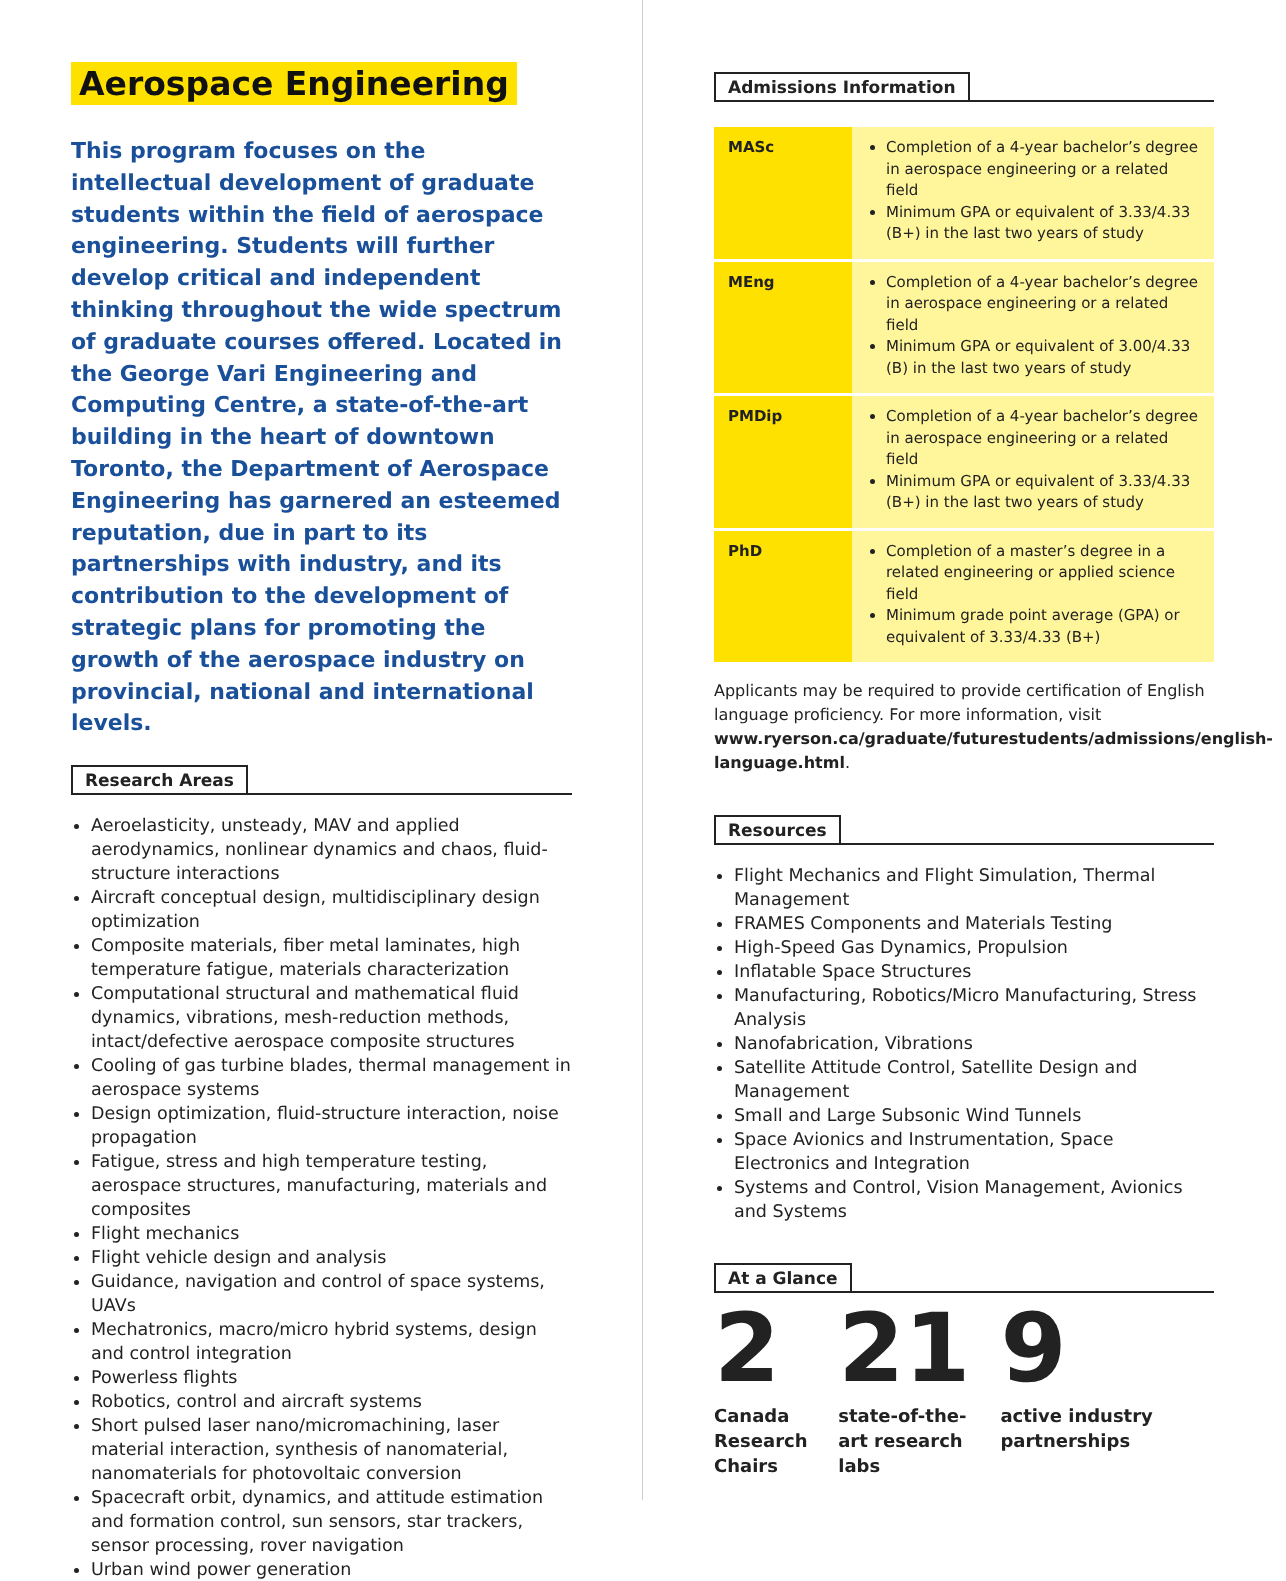Aerospace Engineering
This program focuses on the intellectual development of graduate students within the field of aerospace engineering. Students will further develop critical and independent thinking throughout the wide spectrum of graduate courses offered. Located in the George Vari Engineering and Computing Centre, a state-of-the-art building in the heart of downtown Toronto, the Department of Aerospace Engineering has garnered an esteemed reputation, due in part to its partnerships with industry, and its contribution to the development of strategic plans for promoting the growth of the aerospace industry on provincial, national and international levels.
Research Areas
Aeroelasticity, unsteady, MAV and applied aerodynamics, nonlinear dynamics and chaos, fluid-structure interactions
Aircraft conceptual design, multidisciplinary design optimization
Composite materials, fiber metal laminates, high temperature fatigue, materials characterization
Computational structural and mathematical fluid dynamics, vibrations, mesh-reduction methods, intact/defective aerospace composite structures
Cooling of gas turbine blades, thermal management in aerospace systems
Design optimization, fluid-structure interaction, noise propagation
Fatigue, stress and high temperature testing, aerospace structures, manufacturing, materials and composites
Flight mechanics
Flight vehicle design and analysis
Guidance, navigation and control of space systems, UAVs
Mechatronics, macro/micro hybrid systems, design and control integration
Powerless flights
Robotics, control and aircraft systems
Short pulsed laser nano/micromachining, laser material interaction, synthesis of nanomaterial, nanomaterials for photovoltaic conversion
Spacecraft orbit, dynamics, and attitude estimation and formation control, sun sensors, star trackers, sensor processing, rover navigation
Urban wind power generation
Admissions Information
| MASc | Completion of a 4-year bachelor’s degree in aerospace engineering or a related field Minimum GPA or equivalent of 3.33/4.33 (B+) in the last two years of study |
| MEng | Completion of a 4-year bachelor’s degree in aerospace engineering or a related field Minimum GPA or equivalent of 3.00/4.33 (B) in the last two years of study |
| PMDip | Completion of a 4-year bachelor’s degree in aerospace engineering or a related field Minimum GPA or equivalent of 3.33/4.33 (B+) in the last two years of study |
| PhD | Completion of a master’s degree in a related engineering or applied science field Minimum grade point average (GPA) or equivalent of 3.33/4.33 (B+) |
Applicants may be required to provide certification of English language proficiency. For more information, visit www.ryerson.ca/graduate/futurestudents/admissions/english-language.html.
Resources
Flight Mechanics and Flight Simulation, Thermal Management
FRAMES Components and Materials Testing
High-Speed Gas Dynamics, Propulsion
Inflatable Space Structures
Manufacturing, Robotics/Micro Manufacturing, Stress Analysis
Nanofabrication, Vibrations
Satellite Attitude Control, Satellite Design and Management
Small and Large Subsonic Wind Tunnels
Space Avionics and Instrumentation, Space Electronics and Integration
Systems and Control, Vision Management, Avionics and Systems
At a Glance
2
Canada Research Chairs
21
state-of-the-art research labs
9
active industry partnerships